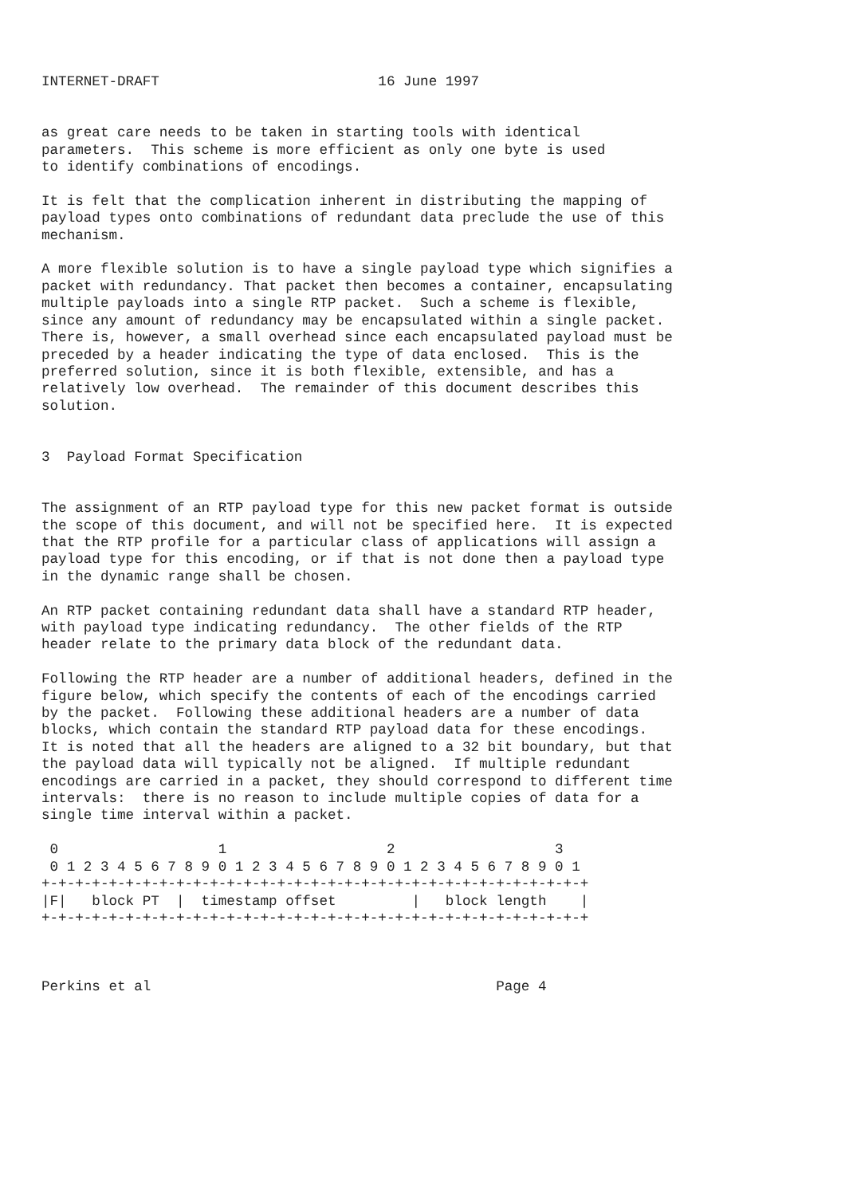INTERNET-DRAFT                          16 June 1997


as great care needs to be taken in starting tools with identical
parameters.  This scheme is more efficient as only one byte is used
to identify combinations of encodings.

It is felt that the complication inherent in distributing the mapping of
payload types onto combinations of redundant data preclude the use of this
mechanism.

A more flexible solution is to have a single payload type which signifies a
packet with redundancy. That packet then becomes a container, encapsulating
multiple payloads into a single RTP packet.  Such a scheme is flexible,
since any amount of redundancy may be encapsulated within a single packet.
There is, however, a small overhead since each encapsulated payload must be
preceded by a header indicating the type of data enclosed.  This is the
preferred solution, since it is both flexible, extensible, and has a
relatively low overhead.  The remainder of this document describes this
solution.


3  Payload Format Specification


The assignment of an RTP payload type for this new packet format is outside
the scope of this document, and will not be specified here.  It is expected
that the RTP profile for a particular class of applications will assign a
payload type for this encoding, or if that is not done then a payload type
in the dynamic range shall be chosen.

An RTP packet containing redundant data shall have a standard RTP header,
with payload type indicating redundancy.  The other fields of the RTP
header relate to the primary data block of the redundant data.

Following the RTP header are a number of additional headers, defined in the
figure below, which specify the contents of each of the encodings carried
by the packet.  Following these additional headers are a number of data
blocks, which contain the standard RTP payload data for these encodings.
It is noted that all the headers are aligned to a 32 bit boundary, but that
the payload data will typically not be aligned.  If multiple redundant
encodings are carried in a packet, they should correspond to different time
intervals:  there is no reason to include multiple copies of data for a
single time interval within a packet.

 0                   1                   2                   3
 0 1 2 3 4 5 6 7 8 9 0 1 2 3 4 5 6 7 8 9 0 1 2 3 4 5 6 7 8 9 0 1
+-+-+-+-+-+-+-+-+-+-+-+-+-+-+-+-+-+-+-+-+-+-+-+-+-+-+-+-+-+-+-+-+
|F|   block PT  |  timestamp offset         |   block length    |
+-+-+-+-+-+-+-+-+-+-+-+-+-+-+-+-+-+-+-+-+-+-+-+-+-+-+-+-+-+-+-+-+



Perkins et al                                         Page 4